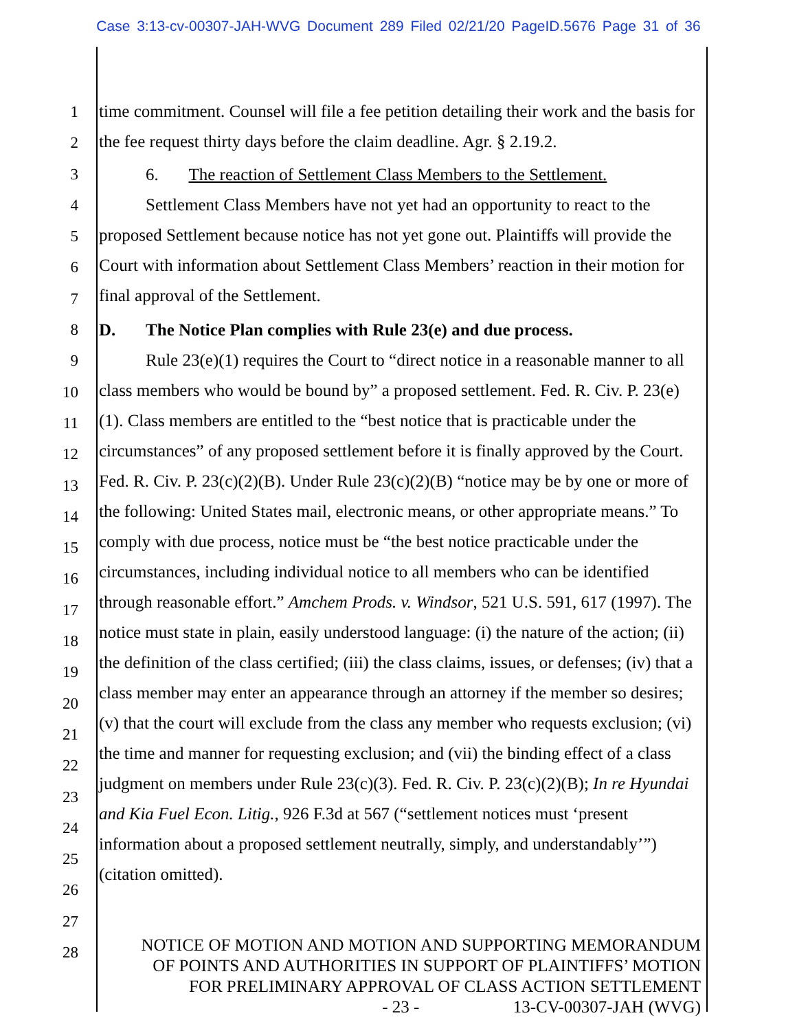Case 3:13-cv-00307-JAH-WVG Document 289 Filed 02/21/20 PageID.5676 Page 31 of 36
1
2
3
4
5
6
7
8
9
10
11
12
13
14
15
16
17
18
19
20
21
22
23
24
25
26
27
28
time commitment. Counsel will file a fee petition detailing their work and the basis for the fee request thirty days before the claim deadline. Agr. § 2.19.2.
6. The reaction of Settlement Class Members to the Settlement.
Settlement Class Members have not yet had an opportunity to react to the proposed Settlement because notice has not yet gone out. Plaintiffs will provide the Court with information about Settlement Class Members’ reaction in their motion for final approval of the Settlement.
D. The Notice Plan complies with Rule 23(e) and due process.
Rule 23(e)(1) requires the Court to “direct notice in a reasonable manner to all class members who would be bound by” a proposed settlement. Fed. R. Civ. P. 23(e)(1). Class members are entitled to the “best notice that is practicable under the circumstances” of any proposed settlement before it is finally approved by the Court. Fed. R. Civ. P. 23(c)(2)(B). Under Rule 23(c)(2)(B) “notice may be by one or more of the following: United States mail, electronic means, or other appropriate means.” To comply with due process, notice must be “the best notice practicable under the circumstances, including individual notice to all members who can be identified through reasonable effort.” Amchem Prods. v. Windsor, 521 U.S. 591, 617 (1997). The notice must state in plain, easily understood language: (i) the nature of the action; (ii) the definition of the class certified; (iii) the class claims, issues, or defenses; (iv) that a class member may enter an appearance through an attorney if the member so desires; (v) that the court will exclude from the class any member who requests exclusion; (vi) the time and manner for requesting exclusion; and (vii) the binding effect of a class judgment on members under Rule 23(c)(3). Fed. R. Civ. P. 23(c)(2)(B); In re Hyundai and Kia Fuel Econ. Litig., 926 F.3d at 567 (“settlement notices must ‘present information about a proposed settlement neutrally, simply, and understandably’”) (citation omitted).
NOTICE OF MOTION AND MOTION AND SUPPORTING MEMORANDUM
OF POINTS AND AUTHORITIES IN SUPPORT OF PLAINTIFFS’ MOTION
FOR PRELIMINARY APPROVAL OF CLASS ACTION SETTLEMENT
- 23 - 13-CV-00307-JAH (WVG)